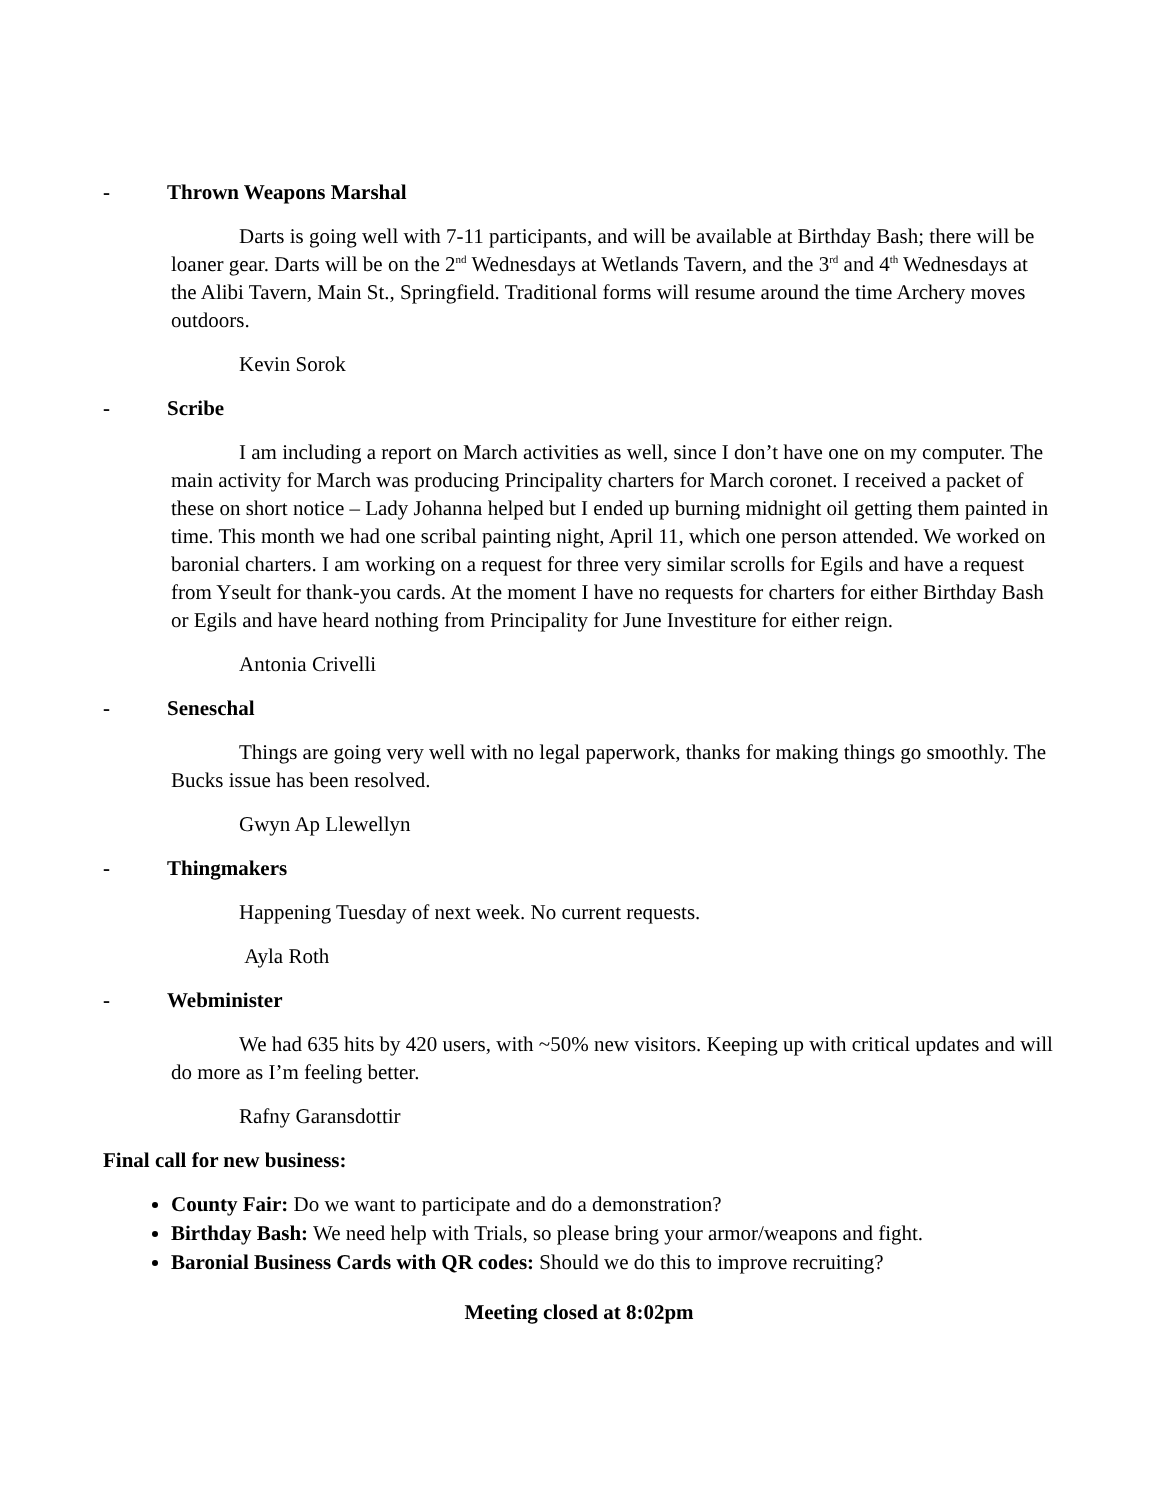- Thrown Weapons Marshal
Darts is going well with 7-11 participants, and will be available at Birthday Bash; there will be loaner gear. Darts will be on the 2<sup>nd</sup> Wednesdays at Wetlands Tavern, and the 3<sup>rd</sup> and 4<sup>th</sup> Wednesdays at the Alibi Tavern, Main St., Springfield. Traditional forms will resume around the time Archery moves outdoors.
Kevin Sorok
- Scribe
I am including a report on March activities as well, since I don’t have one on my computer. The main activity for March was producing Principality charters for March coronet. I received a packet of these on short notice – Lady Johanna helped but I ended up burning midnight oil getting them painted in time. This month we had one scribal painting night, April 11, which one person attended. We worked on baronial charters. I am working on a request for three very similar scrolls for Egils and have a request from Yseult for thank-you cards. At the moment I have no requests for charters for either Birthday Bash or Egils and have heard nothing from Principality for June Investiture for either reign.
Antonia Crivelli
- Seneschal
Things are going very well with no legal paperwork, thanks for making things go smoothly. The Bucks issue has been resolved.
Gwyn Ap Llewellyn
- Thingmakers
Happening Tuesday of next week. No current requests.
Ayla Roth
- Webminister
We had 635 hits by 420 users, with ~50% new visitors. Keeping up with critical updates and will do more as I’m feeling better.
Rafny Garansdottir
Final call for new business:
County Fair: Do we want to participate and do a demonstration?
Birthday Bash: We need help with Trials, so please bring your armor/weapons and fight.
Baronial Business Cards with QR codes: Should we do this to improve recruiting?
Meeting closed at 8:02pm